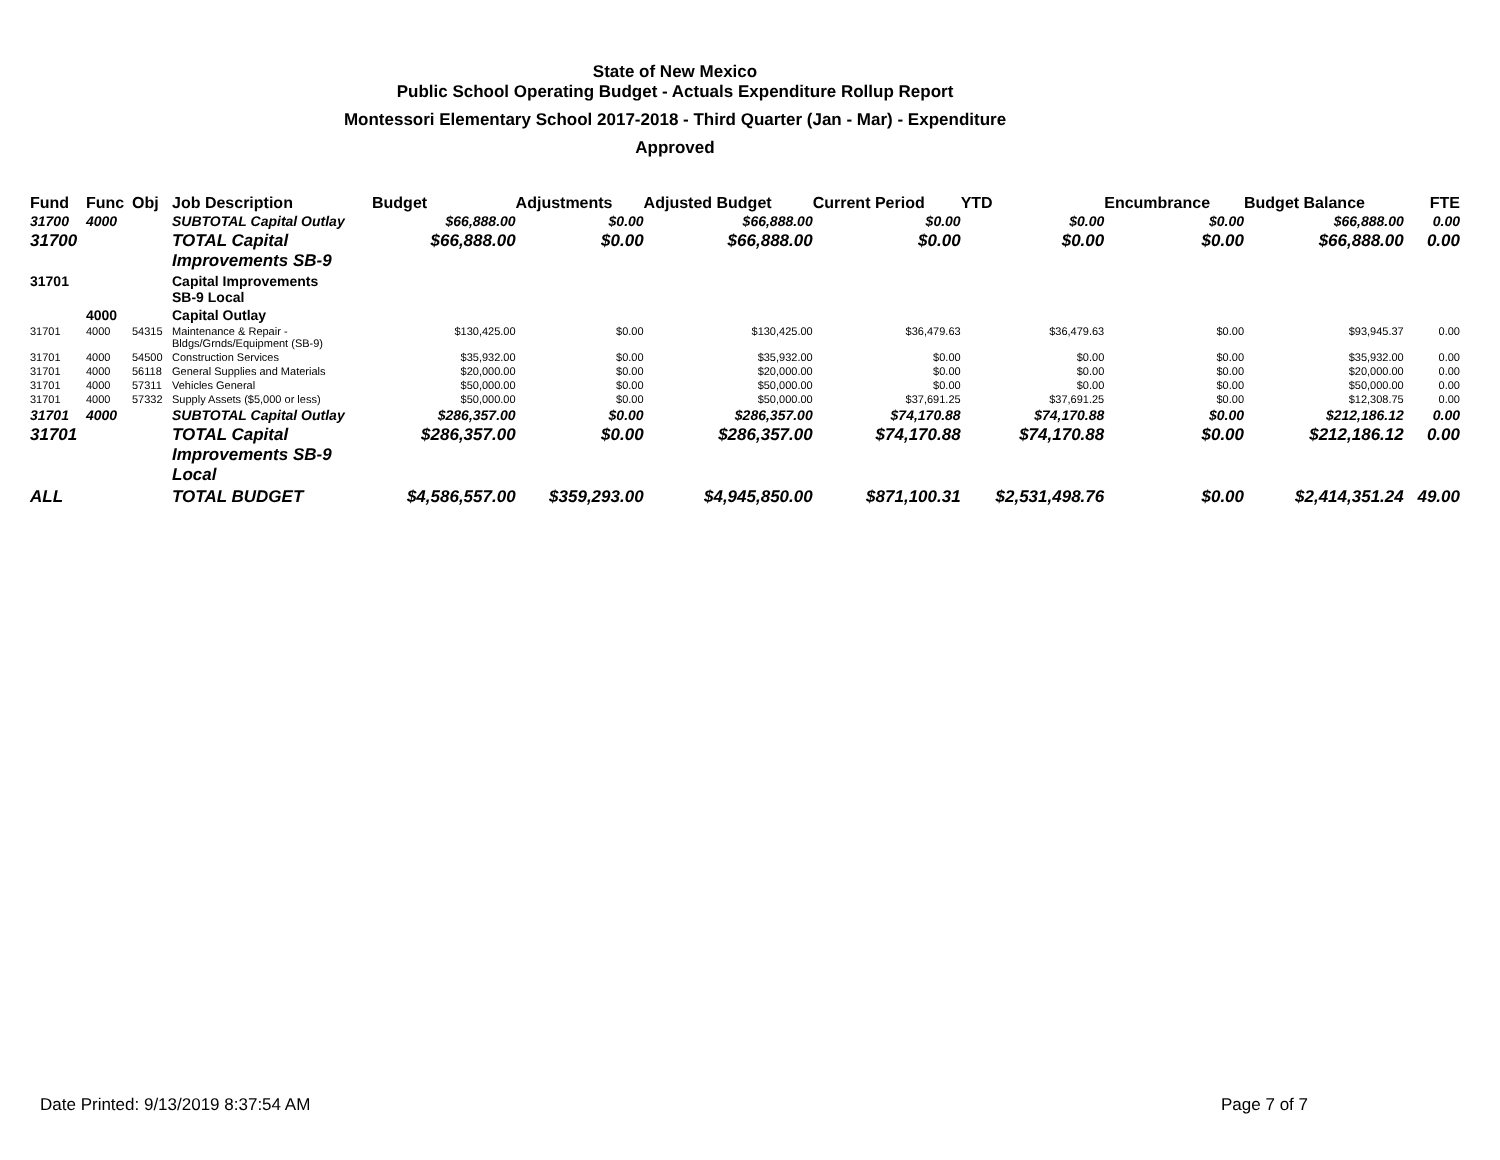State of New Mexico
Public School Operating Budget - Actuals Expenditure Rollup Report
Montessori Elementary School 2017-2018 - Third Quarter (Jan - Mar) - Expenditure
Approved
| Fund | Func | Obj | Job Description | Budget | Adjustments | Adjusted Budget | Current Period | YTD | Encumbrance | Budget Balance | FTE |
| --- | --- | --- | --- | --- | --- | --- | --- | --- | --- | --- | --- |
| 31700 | 4000 | | SUBTOTAL Capital Outlay | $66,888.00 | $0.00 | $66,888.00 | $0.00 | $0.00 | $0.00 | $66,888.00 | 0.00 |
| 31700 | | | TOTAL Capital Improvements SB-9 | $66,888.00 | $0.00 | $66,888.00 | $0.00 | $0.00 | $0.00 | $66,888.00 | 0.00 |
| 31701 | | | Capital Improvements SB-9 Local | | | | | | | | |
| | 4000 | | Capital Outlay | | | | | | | | |
| 31701 | 4000 | 54315 | Maintenance & Repair - Bldgs/Grnds/Equipment (SB-9) | $130,425.00 | $0.00 | $130,425.00 | $36,479.63 | $36,479.63 | $0.00 | $93,945.37 | 0.00 |
| 31701 | 4000 | 54500 | Construction Services | $35,932.00 | $0.00 | $35,932.00 | $0.00 | $0.00 | $0.00 | $35,932.00 | 0.00 |
| 31701 | 4000 | 56118 | General Supplies and Materials | $20,000.00 | $0.00 | $20,000.00 | $0.00 | $0.00 | $0.00 | $20,000.00 | 0.00 |
| 31701 | 4000 | 57311 | Vehicles General | $50,000.00 | $0.00 | $50,000.00 | $0.00 | $0.00 | $0.00 | $50,000.00 | 0.00 |
| 31701 | 4000 | 57332 | Supply Assets ($5,000 or less) | $50,000.00 | $0.00 | $50,000.00 | $37,691.25 | $37,691.25 | $0.00 | $12,308.75 | 0.00 |
| 31701 | 4000 | | SUBTOTAL Capital Outlay | $286,357.00 | $0.00 | $286,357.00 | $74,170.88 | $74,170.88 | $0.00 | $212,186.12 | 0.00 |
| 31701 | | | TOTAL Capital Improvements SB-9 Local | $286,357.00 | $0.00 | $286,357.00 | $74,170.88 | $74,170.88 | $0.00 | $212,186.12 | 0.00 |
| ALL | | | TOTAL BUDGET | $4,586,557.00 | $359,293.00 | $4,945,850.00 | $871,100.31 | $2,531,498.76 | $0.00 | $2,414,351.24 | 49.00 |
Date Printed: 9/13/2019 8:37:54 AM Page 7 of 7